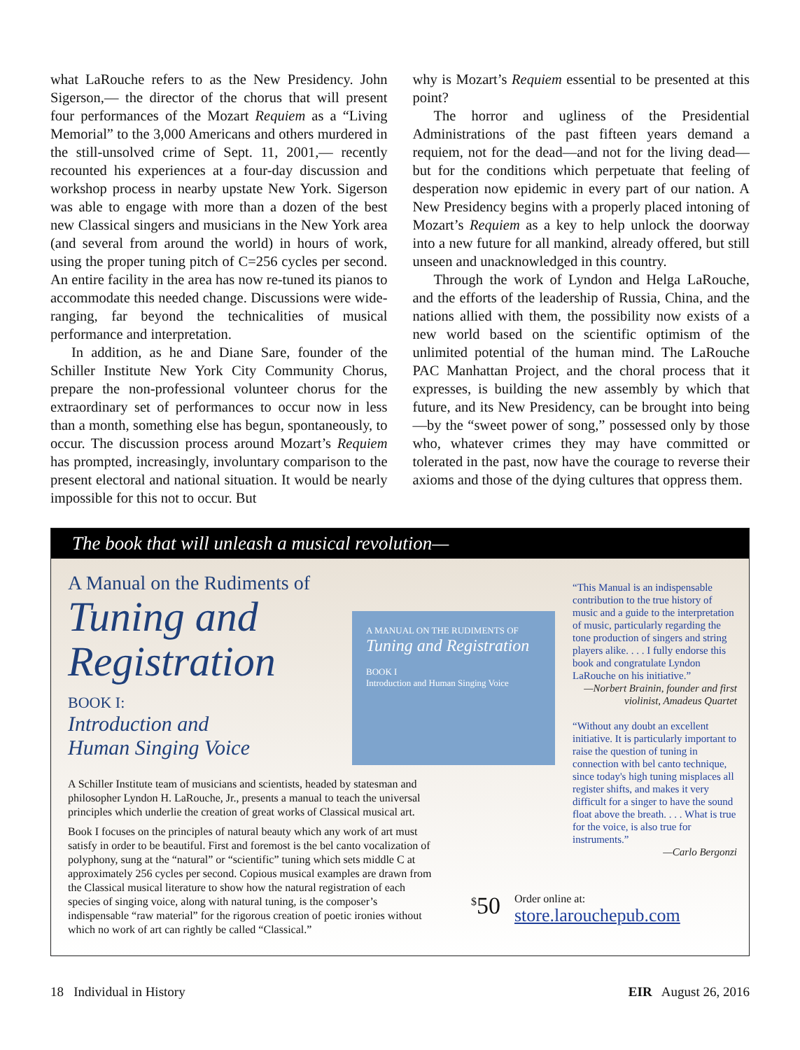what LaRouche refers to as the New Presidency. John Sigerson,— the director of the chorus that will present four performances of the Mozart Requiem as a “Living Memorial” to the 3,000 Americans and others murdered in the still-unsolved crime of Sept. 11, 2001,— recently recounted his experiences at a four-day discussion and workshop process in nearby upstate New York. Sigerson was able to engage with more than a dozen of the best new Classical singers and musicians in the New York area (and several from around the world) in hours of work, using the proper tuning pitch of C=256 cycles per second. An entire facility in the area has now re-tuned its pianos to accommodate this needed change. Discussions were wide-ranging, far beyond the technicalities of musical performance and interpretation.
In addition, as he and Diane Sare, founder of the Schiller Institute New York City Community Chorus, prepare the non-professional volunteer chorus for the extraordinary set of performances to occur now in less than a month, something else has begun, spontaneously, to occur. The discussion process around Mozart’s Requiem has prompted, increasingly, involuntary comparison to the present electoral and national situation. It would be nearly impossible for this not to occur. But
why is Mozart’s Requiem essential to be presented at this point?
The horror and ugliness of the Presidential Administrations of the past fifteen years demand a requiem, not for the dead—and not for the living dead—but for the conditions which perpetuate that feeling of desperation now epidemic in every part of our nation. A New Presidency begins with a properly placed intoning of Mozart’s Requiem as a key to help unlock the doorway into a new future for all mankind, already offered, but still unseen and unacknowledged in this country.
Through the work of Lyndon and Helga LaRouche, and the efforts of the leadership of Russia, China, and the nations allied with them, the possibility now exists of a new world based on the scientific optimism of the unlimited potential of the human mind. The LaRouche PAC Manhattan Project, and the choral process that it expresses, is building the new assembly by which that future, and its New Presidency, can be brought into being—by the “sweet power of song,” possessed only by those who, whatever crimes they may have committed or tolerated in the past, now have the courage to reverse their axioms and those of the dying cultures that oppress them.
The book that will unleash a musical revolution—
A Manual on the Rudiments of
Tuning and
Registration
BOOK I:
Introduction and
Human Singing Voice
A MANUAL ON THE RUDIMENTS OF
Tuning and Registration
BOOK I
Introduction and Human Singing Voice
A Schiller Institute team of musicians and scientists, headed by statesman and philosopher Lyndon H. LaRouche, Jr., presents a manual to teach the universal principles which underlie the creation of great works of Classical musical art.
Book I focuses on the principles of natural beauty which any work of art must satisfy in order to be beautiful. First and foremost is the bel canto vocalization of polyphony, sung at the “natural” or “scientific” tuning which sets middle C at approximately 256 cycles per second. Copious musical examples are drawn from the Classical musical literature to show how the natural registration of each species of singing voice, along with natural tuning, is the composer’s indispensable “raw material” for the rigorous creation of poetic ironies without which no work of art can rightly be called “Classical.”
“This Manual is an indispensable contribution to the true history of music and a guide to the interpretation of music, particularly regarding the tone production of singers and string players alike. . . . I fully endorse this book and congratulate Lyndon LaRouche on his initiative.”
—Norbert Brainin, founder and first violinist, Amadeus Quartet
“Without any doubt an excellent initiative. It is particularly important to raise the question of tuning in connection with bel canto technique, since today's high tuning misplaces all register shifts, and makes it very difficult for a singer to have the sound float above the breath. . . . What is true for the voice, is also true for instruments.”
—Carlo Bergonzi
<sup>$</sup>50
Order online at:
store.larouchepub.com
18 Individual in History EIR August 26, 2016